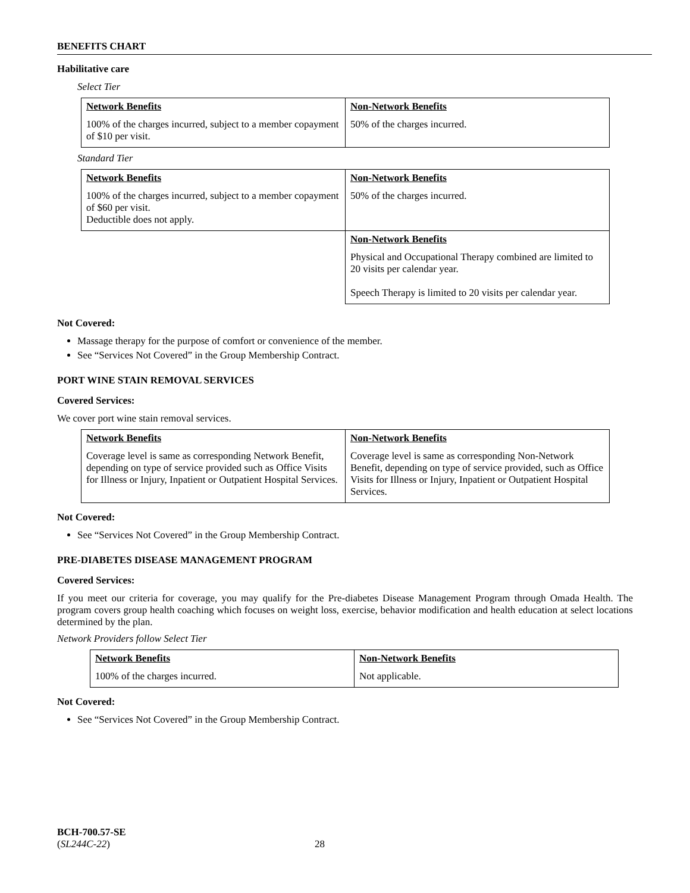BENEFITS CHART
Habilitative care
Select Tier
| Network Benefits 100% of the charges incurred, subject to a member copayment of $10 per visit. | Non-Network Benefits 50% of the charges incurred. |
Standard Tier
| Network Benefits 100% of the charges incurred, subject to a member copayment of $60 per visit. Deductible does not apply. | Non-Network Benefits 50% of the charges incurred. |
| | Non-Network Benefits Physical and Occupational Therapy combined are limited to 20 visits per calendar year. Speech Therapy is limited to 20 visits per calendar year. |
Not Covered:
Massage therapy for the purpose of comfort or convenience of the member.
See “Services Not Covered” in the Group Membership Contract.
PORT WINE STAIN REMOVAL SERVICES
Covered Services:
We cover port wine stain removal services.
| Network Benefits Coverage level is same as corresponding Network Benefit, depending on type of service provided such as Office Visits for Illness or Injury, Inpatient or Outpatient Hospital Services. | Non-Network Benefits Coverage level is same as corresponding Non-Network Benefit, depending on type of service provided, such as Office Visits for Illness or Injury, Inpatient or Outpatient Hospital Services. |
Not Covered:
See “Services Not Covered” in the Group Membership Contract.
PRE-DIABETES DISEASE MANAGEMENT PROGRAM
Covered Services:
If you meet our criteria for coverage, you may qualify for the Pre-diabetes Disease Management Program through Omada Health. The program covers group health coaching which focuses on weight loss, exercise, behavior modification and health education at select locations determined by the plan.
Network Providers follow Select Tier
| Network Benefits 100% of the charges incurred. | Non-Network Benefits Not applicable. |
Not Covered:
See “Services Not Covered” in the Group Membership Contract.
BCH-700.57-SE
(SL244C-22) 28